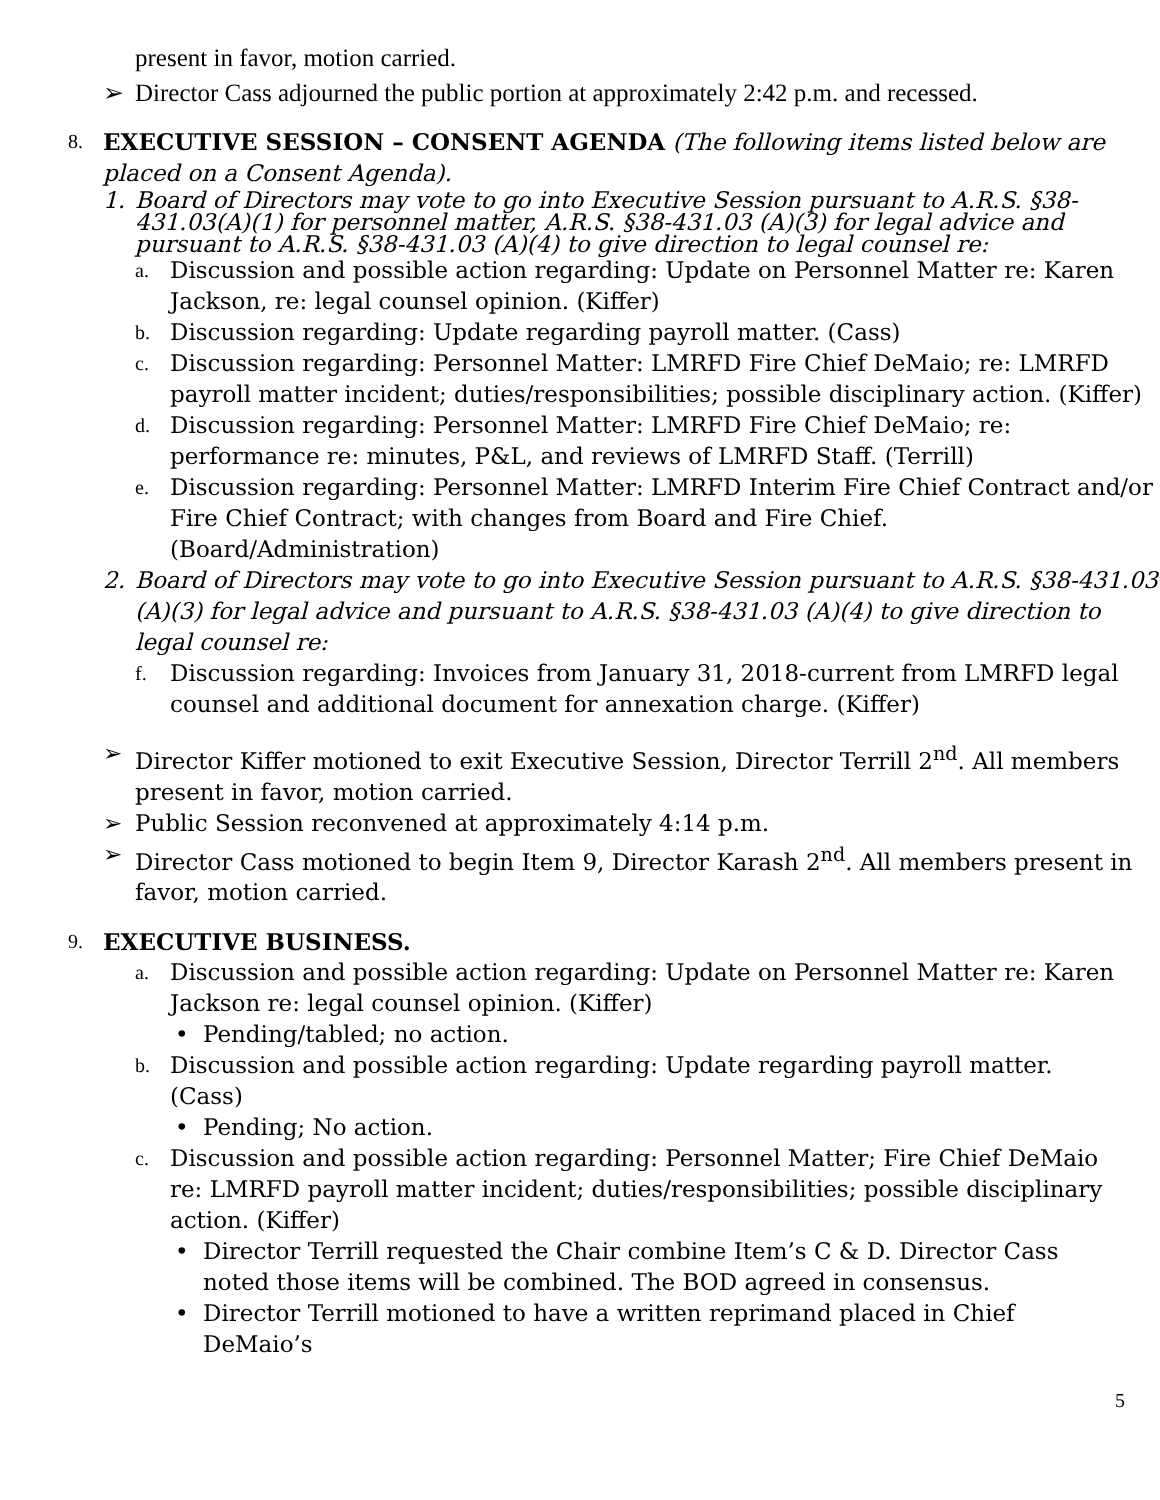present in favor, motion carried.
➢ Director Cass adjourned the public portion at approximately 2:42 p.m. and recessed.
8. EXECUTIVE SESSION – CONSENT AGENDA (The following items listed below are placed on a Consent Agenda).
1. Board of Directors may vote to go into Executive Session pursuant to A.R.S. §38-431.03(A)(1) for personnel matter, A.R.S. §38-431.03 (A)(3) for legal advice and pursuant to A.R.S. §38-431.03 (A)(4) to give direction to legal counsel re:
a. Discussion and possible action regarding: Update on Personnel Matter re: Karen Jackson, re: legal counsel opinion. (Kiffer)
b. Discussion regarding: Update regarding payroll matter. (Cass)
c. Discussion regarding: Personnel Matter: LMRFD Fire Chief DeMaio; re: LMRFD payroll matter incident; duties/responsibilities; possible disciplinary action. (Kiffer)
d. Discussion regarding: Personnel Matter: LMRFD Fire Chief DeMaio; re: performance re: minutes, P&L, and reviews of LMRFD Staff. (Terrill)
e. Discussion regarding: Personnel Matter: LMRFD Interim Fire Chief Contract and/or Fire Chief Contract; with changes from Board and Fire Chief. (Board/Administration)
2. Board of Directors may vote to go into Executive Session pursuant to A.R.S. §38-431.03 (A)(3) for legal advice and pursuant to A.R.S. §38-431.03 (A)(4) to give direction to legal counsel re:
f. Discussion regarding: Invoices from January 31, 2018-current from LMRFD legal counsel and additional document for annexation charge. (Kiffer)
➢ Director Kiffer motioned to exit Executive Session, Director Terrill 2<sup>nd</sup>. All members present in favor, motion carried.
➢ Public Session reconvened at approximately 4:14 p.m.
➢ Director Cass motioned to begin Item 9, Director Karash 2<sup>nd</sup>. All members present in favor, motion carried.
9. EXECUTIVE BUSINESS.
a. Discussion and possible action regarding: Update on Personnel Matter re: Karen Jackson re: legal counsel opinion. (Kiffer)
• Pending/tabled; no action.
b. Discussion and possible action regarding: Update regarding payroll matter. (Cass)
• Pending; No action.
c. Discussion and possible action regarding: Personnel Matter; Fire Chief DeMaio re: LMRFD payroll matter incident; duties/responsibilities; possible disciplinary action. (Kiffer)
• Director Terrill requested the Chair combine Item’s C & D. Director Cass noted those items will be combined. The BOD agreed in consensus.
• Director Terrill motioned to have a written reprimand placed in Chief DeMaio’s
5